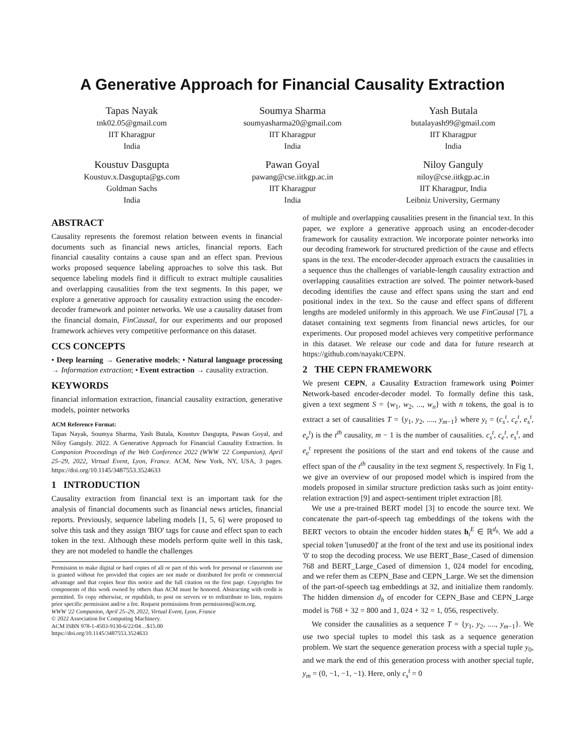A Generative Approach for Financial Causality Extraction
Tapas Nayak
tnk02.05@gmail.com
IIT Kharagpur
India
Soumya Sharma
soumyasharma20@gmail.com
IIT Kharagpur
India
Yash Butala
butalayash99@gmail.com
IIT Kharagpur
India
Koustuv Dasgupta
Koustuv.x.Dasgupta@gs.com
Goldman Sachs
India
Pawan Goyal
pawang@cse.iitkgp.ac.in
IIT Kharagpur
India
Niloy Ganguly
niloy@cse.iitkgp.ac.in
IIT Kharagpur, India
Leibniz University, Germany
ABSTRACT
Causality represents the foremost relation between events in financial documents such as financial news articles, financial reports. Each financial causality contains a cause span and an effect span. Previous works proposed sequence labeling approaches to solve this task. But sequence labeling models find it difficult to extract multiple causalities and overlapping causalities from the text segments. In this paper, we explore a generative approach for causality extraction using the encoder-decoder framework and pointer networks. We use a causality dataset from the financial domain, FinCausal, for our experiments and our proposed framework achieves very competitive performance on this dataset.
CCS CONCEPTS
• Deep learning → Generative models; • Natural language processing → Information extraction; • Event extraction → causality extraction.
KEYWORDS
financial information extraction, financial causality extraction, generative models, pointer networks
ACM Reference Format:
Tapas Nayak, Soumya Sharma, Yash Butala, Koustuv Dasgupta, Pawan Goyal, and Niloy Ganguly. 2022. A Generative Approach for Financial Causality Extraction. In Companion Proceedings of the Web Conference 2022 (WWW '22 Companion), April 25–29, 2022, Virtual Event, Lyon, France. ACM, New York, NY, USA, 3 pages. https://doi.org/10.1145/3487553.3524633
1 INTRODUCTION
Causality extraction from financial text is an important task for the analysis of financial documents such as financial news articles, financial reports. Previously, sequence labeling models [1, 5, 6] were proposed to solve this task and they assign 'BIO' tags for cause and effect span to each token in the text. Although these models perform quite well in this task, they are not modeled to handle the challenges
Permission to make digital or hard copies of all or part of this work for personal or classroom use is granted without fee provided that copies are not made or distributed for profit or commercial advantage and that copies bear this notice and the full citation on the first page. Copyrights for components of this work owned by others than ACM must be honored. Abstracting with credit is permitted. To copy otherwise, or republish, to post on servers or to redistribute to lists, requires prior specific permission and/or a fee. Request permissions from permissions@acm.org.
WWW '22 Companion, April 25–29, 2022, Virtual Event, Lyon, France
© 2022 Association for Computing Machinery.
ACM ISBN 978-1-4503-9130-6/22/04…$15.00
https://doi.org/10.1145/3487553.3524633
of multiple and overlapping causalities present in the financial text. In this paper, we explore a generative approach using an encoder-decoder framework for causality extraction. We incorporate pointer networks into our decoding framework for structured prediction of the cause and effects spans in the text. The encoder-decoder approach extracts the causalities in a sequence thus the challenges of variable-length causality extraction and overlapping causalities extraction are solved. The pointer network-based decoding identifies the cause and effect spans using the start and end positional index in the text. So the cause and effect spans of different lengths are modeled uniformly in this approach. We use FinCausal [7], a dataset containing text segments from financial news articles, for our experiments. Our proposed model achieves very competitive performance in this dataset. We release our code and data for future research at https://github.com/nayakt/CEPN.
2 THE CEPN FRAMEWORK
We present CEPN, a Causality Extraction framework using Pointer Network-based encoder-decoder model. To formally define this task, given a text segment S = {w<sub>1</sub>, w<sub>2</sub>, ..., w<sub>n</sub>} with n tokens, the goal is to extract a set of causalities T = {y<sub>1</sub>, y<sub>2</sub>, ...., y<sub>m−1</sub>} where y<sub>t</sub> = (c<sub>s</sub><sup>t</sup>, c<sub>e</sub><sup>t</sup>, e<sub>s</sub><sup>t</sup>, e<sub>e</sub><sup>t</sup>) is the t<sup>th</sup> causality, m − 1 is the number of causalities. c<sub>s</sub><sup>t</sup>, c<sub>e</sub><sup>t</sup>, e<sub>s</sub><sup>t</sup>, and e<sub>e</sub><sup>t</sup> represent the positions of the start and end tokens of the cause and effect span of the t<sup>th</sup> causality in the text segment S, respectively. In Fig 1, we give an overview of our proposed model which is inspired from the models proposed in similar structure prediction tasks such as joint entity-relation extraction [9] and aspect-sentiment triplet extraction [8].
We use a pre-trained BERT model [3] to encode the source text. We concatenate the part-of-speech tag embeddings of the tokens with the BERT vectors to obtain the encoder hidden states h<sub>i</sub><sup>E</sup> ∈ ℝ<sup>d<sub>h</sub></sup>. We add a special token '[unused0]' at the front of the text and use its positional index '0' to stop the decoding process. We use BERT_Base_Cased of dimension 768 and BERT_Large_Cased of dimension 1, 024 model for encoding, and we refer them as CEPN_Base and CEPN_Large. We set the dimension of the part-of-speech tag embeddings at 32, and initialize them randomly. The hidden dimension d<sub>h</sub> of encoder for CEPN_Base and CEPN_Large model is 768 + 32 = 800 and 1, 024 + 32 = 1, 056, respectively.
We consider the causalities as a sequence T = {y<sub>1</sub>, y<sub>2</sub>, ...., y<sub>m−1</sub>}. We use two special tuples to model this task as a sequence generation problem. We start the sequence generation process with a special tuple y<sub>0</sub>, and we mark the end of this generation process with another special tuple, y<sub>m</sub> = (0, −1, −1, −1). Here, only c<sub>s</sub><sup>t</sup> = 0